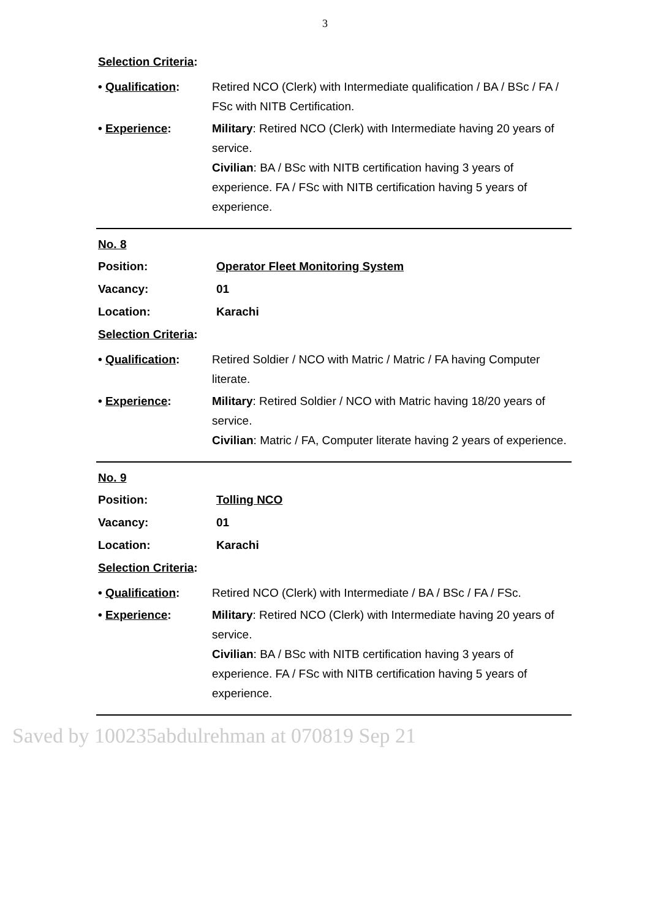3
Selection Criteria:
• Qualification: Retired NCO (Clerk) with Intermediate qualification / BA / BSc / FA / FSc with NITB Certification.
• Experience: Military: Retired NCO (Clerk) with Intermediate having 20 years of service.
Civilian: BA / BSc with NITB certification having 3 years of experience. FA / FSc with NITB certification having 5 years of experience.
No. 8
Position: Operator Fleet Monitoring System
Vacancy: 01
Location: Karachi
Selection Criteria:
• Qualification: Retired Soldier / NCO with Matric / Matric / FA having Computer literate.
• Experience: Military: Retired Soldier / NCO with Matric having 18/20 years of service.
Civilian: Matric / FA, Computer literate having 2 years of experience.
No. 9
Position: Tolling NCO
Vacancy: 01
Location: Karachi
Selection Criteria:
• Qualification: Retired NCO (Clerk) with Intermediate / BA / BSc / FA / FSc.
• Experience: Military: Retired NCO (Clerk) with Intermediate having 20 years of service.
Civilian: BA / BSc with NITB certification having 3 years of experience. FA / FSc with NITB certification having 5 years of experience.
Saved by 100235abdulrehman at 070819 Sep 21